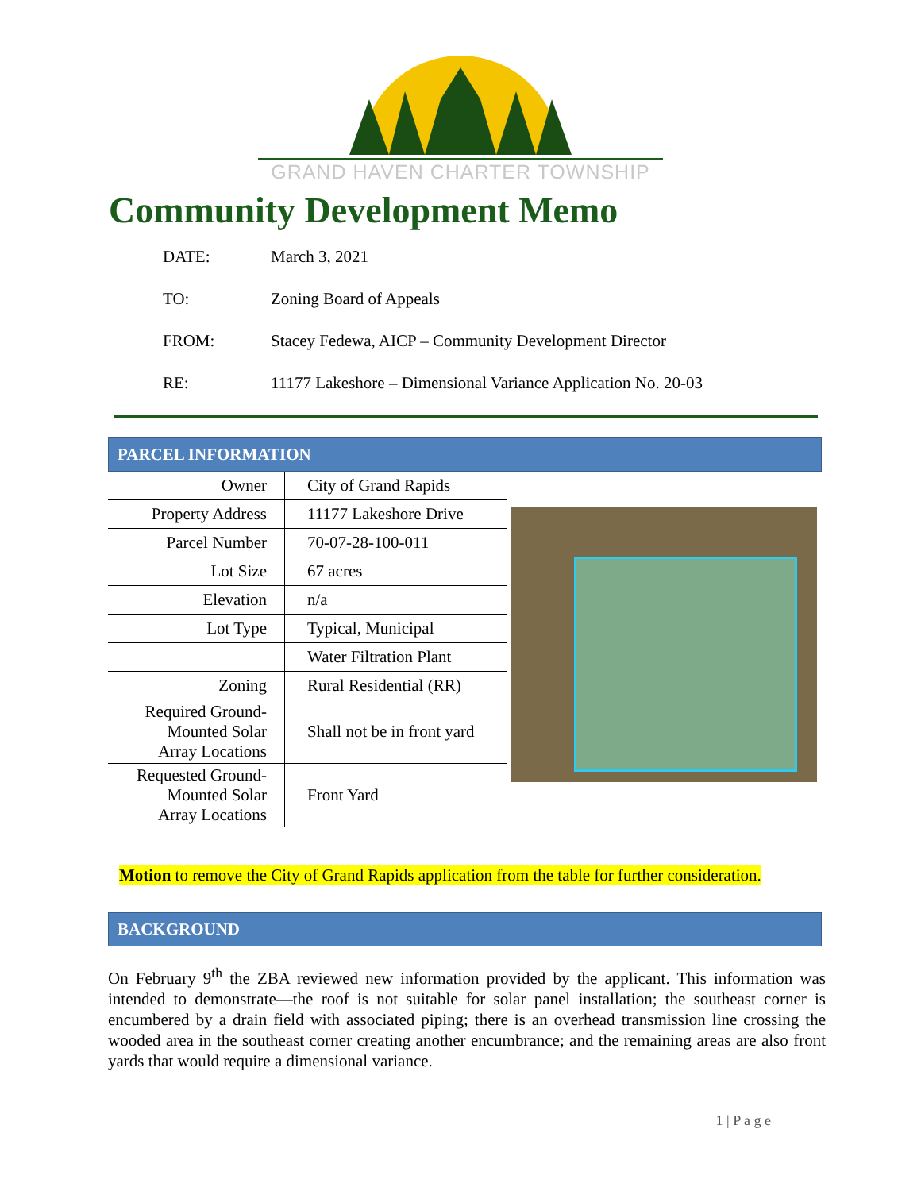GRAND HAVEN CHARTER TOWNSHIP
Community Development Memo
DATE: March 3, 2021
TO: Zoning Board of Appeals
FROM: Stacey Fedewa, AICP – Community Development Director
RE: 11177 Lakeshore – Dimensional Variance Application No. 20-03
PARCEL INFORMATION
| Owner | City of Grand Rapids |
| Property Address | 11177 Lakeshore Drive |
| Parcel Number | 70-07-28-100-011 |
| Lot Size | 67 acres |
| Elevation | n/a |
| Lot Type | Typical, Municipal |
| | Water Filtration Plant |
| Zoning | Rural Residential (RR) |
| Required Ground-Mounted Solar Array Locations | Shall not be in front yard |
| Requested Ground-Mounted Solar Array Locations | Front Yard |
Motion to remove the City of Grand Rapids application from the table for further consideration.
BACKGROUND
On February 9<sup>th</sup> the ZBA reviewed new information provided by the applicant. This information was intended to demonstrate—the roof is not suitable for solar panel installation; the southeast corner is encumbered by a drain field with associated piping; there is an overhead transmission line crossing the wooded area in the southeast corner creating another encumbrance; and the remaining areas are also front yards that would require a dimensional variance.
1 | P a g e